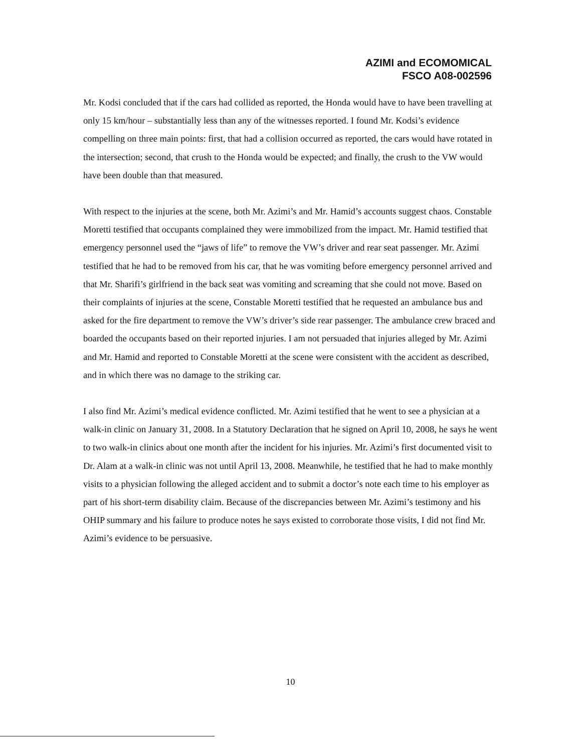AZIMI and ECOMOMICAL
FSCO A08-002596
Mr. Kodsi concluded that if the cars had collided as reported, the Honda would have to have been travelling at only 15 km/hour – substantially less than any of the witnesses reported. I found Mr. Kodsi’s evidence compelling on three main points: first, that had a collision occurred as reported, the cars would have rotated in the intersection; second, that crush to the Honda would be expected; and finally, the crush to the VW would have been double than that measured.
With respect to the injuries at the scene, both Mr. Azimi’s and Mr. Hamid’s accounts suggest chaos. Constable Moretti testified that occupants complained they were immobilized from the impact. Mr. Hamid testified that emergency personnel used the “jaws of life” to remove the VW’s driver and rear seat passenger. Mr. Azimi testified that he had to be removed from his car, that he was vomiting before emergency personnel arrived and that Mr. Sharifi’s girlfriend in the back seat was vomiting and screaming that she could not move. Based on their complaints of injuries at the scene, Constable Moretti testified that he requested an ambulance bus and asked for the fire department to remove the VW’s driver’s side rear passenger. The ambulance crew braced and boarded the occupants based on their reported injuries. I am not persuaded that injuries alleged by Mr. Azimi and Mr. Hamid and reported to Constable Moretti at the scene were consistent with the accident as described, and in which there was no damage to the striking car.
I also find Mr. Azimi’s medical evidence conflicted. Mr. Azimi testified that he went to see a physician at a walk-in clinic on January 31, 2008. In a Statutory Declaration that he signed on April 10, 2008, he says he went to two walk-in clinics about one month after the incident for his injuries. Mr. Azimi’s first documented visit to Dr. Alam at a walk-in clinic was not until April 13, 2008. Meanwhile, he testified that he had to make monthly visits to a physician following the alleged accident and to submit a doctor’s note each time to his employer as part of his short-term disability claim. Because of the discrepancies between Mr. Azimi’s testimony and his OHIP summary and his failure to produce notes he says existed to corroborate those visits, I did not find Mr. Azimi’s evidence to be persuasive.
10